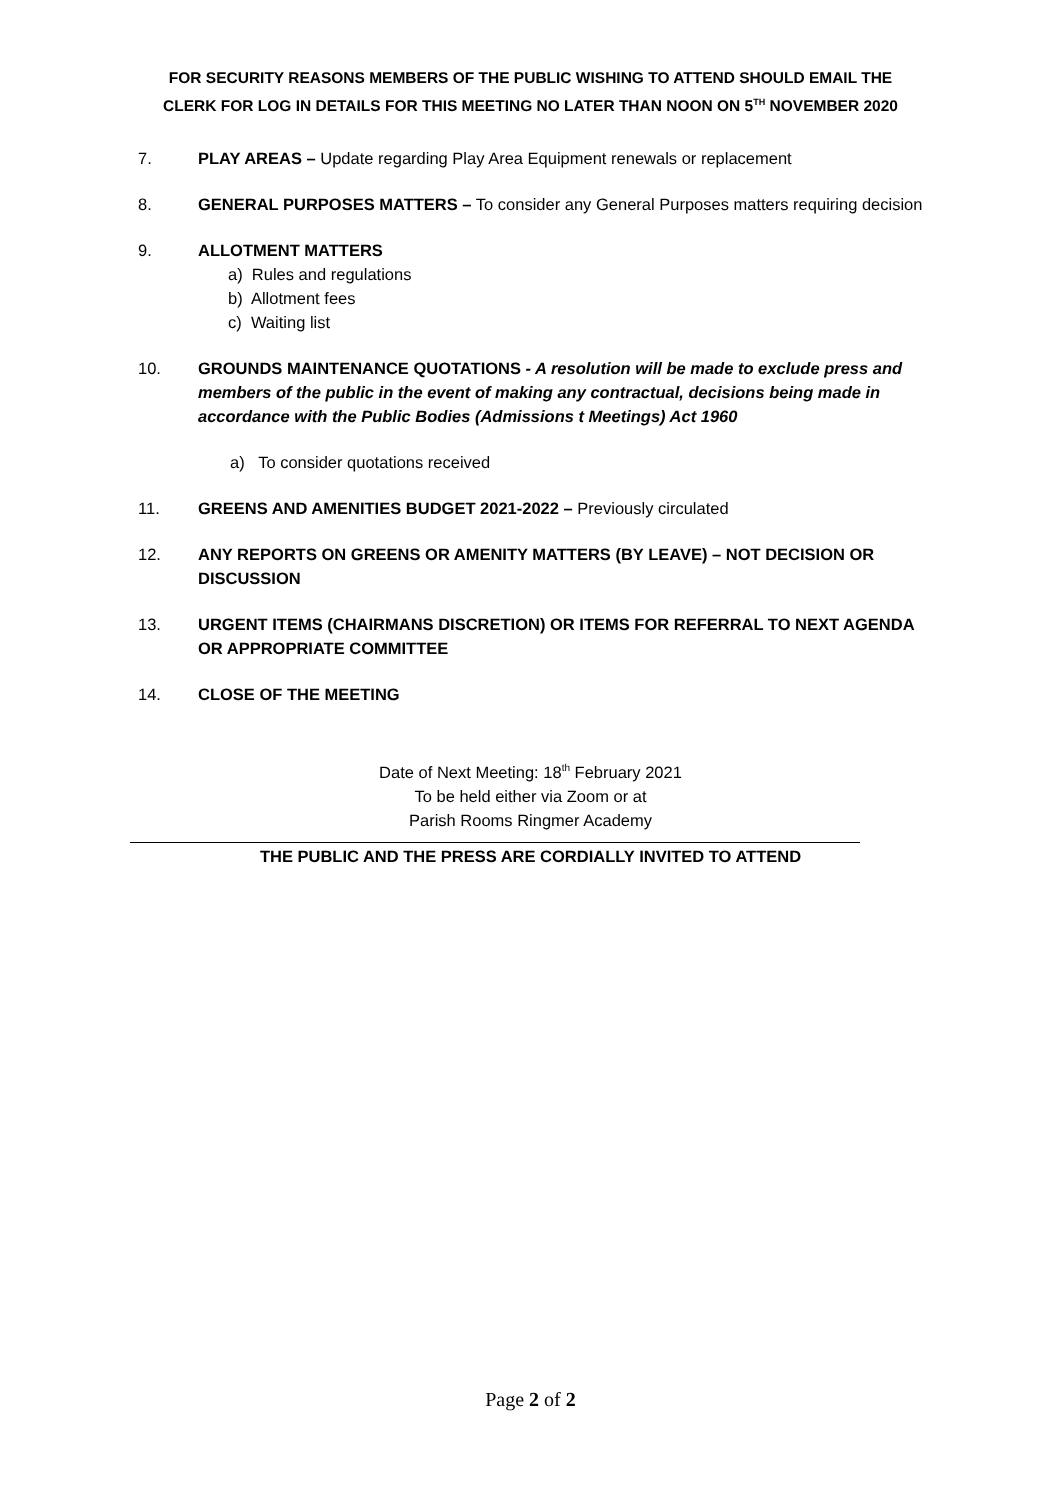FOR SECURITY REASONS MEMBERS OF THE PUBLIC WISHING TO ATTEND SHOULD EMAIL THE
CLERK FOR LOG IN DETAILS FOR THIS MEETING NO LATER THAN NOON ON 5<sup>TH</sup> NOVEMBER 2020
7. PLAY AREAS – Update regarding Play Area Equipment renewals or replacement
8. GENERAL PURPOSES MATTERS – To consider any General Purposes matters requiring decision
9. ALLOTMENT MATTERS
a) Rules and regulations
b) Allotment fees
c) Waiting list
10. GROUNDS MAINTENANCE QUOTATIONS - A resolution will be made to exclude press and members of the public in the event of making any contractual, decisions being made in accordance with the Public Bodies (Admissions t Meetings) Act 1960
a) To consider quotations received
11. GREENS AND AMENITIES BUDGET 2021-2022 – Previously circulated
12. ANY REPORTS ON GREENS OR AMENITY MATTERS (BY LEAVE) – NOT DECISION OR DISCUSSION
13. URGENT ITEMS (CHAIRMANS DISCRETION) OR ITEMS FOR REFERRAL TO NEXT AGENDA OR APPROPRIATE COMMITTEE
14. CLOSE OF THE MEETING
Date of Next Meeting: 18<sup>th</sup> February 2021
To be held either via Zoom or at
Parish Rooms Ringmer Academy
THE PUBLIC AND THE PRESS ARE CORDIALLY INVITED TO ATTEND
Page 2 of 2